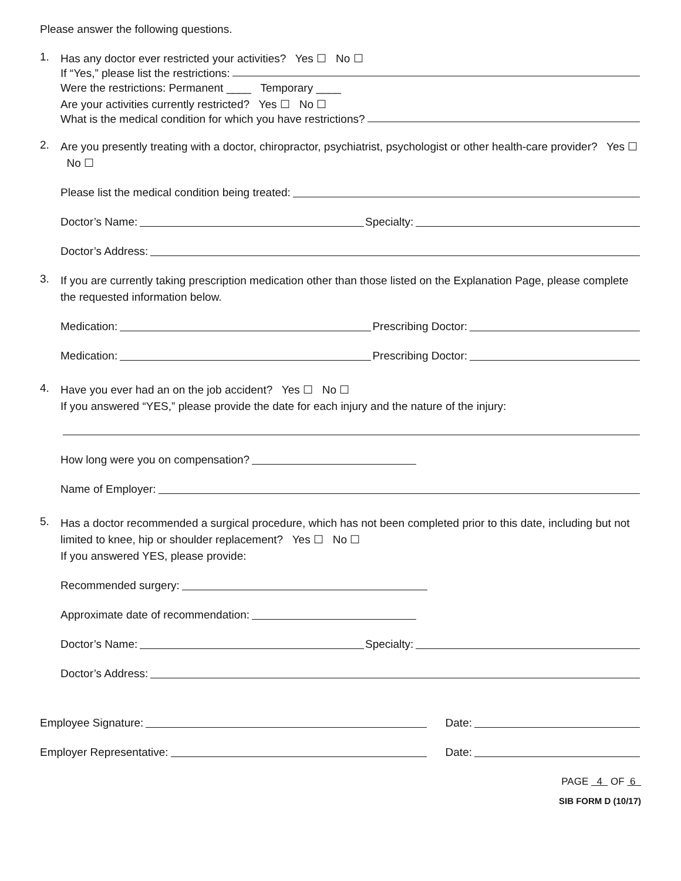Please answer the following questions.
1.
Has any doctor ever restricted your activities? Yes ☐ No ☐
If “Yes,” please list the restrictions:
Were the restrictions: Permanent ____ Temporary ____
Are your activities currently restricted? Yes ☐ No ☐
What is the medical condition for which you have restrictions?
2.
Are you presently treating with a doctor, chiropractor, psychiatrist, psychologist or other health-care provider? Yes ☐ No ☐
Please list the medical condition being treated:
Doctor’s Name: Specialty:
Doctor’s Address:
3.
If you are currently taking prescription medication other than those listed on the Explanation Page, please complete the requested information below.
Medication: Prescribing Doctor:
Medication: Prescribing Doctor:
4.
Have you ever had an on the job accident? Yes ☐ No ☐
If you answered “YES,” please provide the date for each injury and the nature of the injury:
How long were you on compensation?
Name of Employer:
5.
Has a doctor recommended a surgical procedure, which has not been completed prior to this date, including but not limited to knee, hip or shoulder replacement? Yes ☐ No ☐
If you answered YES, please provide:
Recommended surgery:
Approximate date of recommendation:
Doctor’s Name: Specialty:
Doctor’s Address:
Employee Signature: Date:
Employer Representative: Date:
PAGE 4 OF 6
SIB FORM D (10/17)